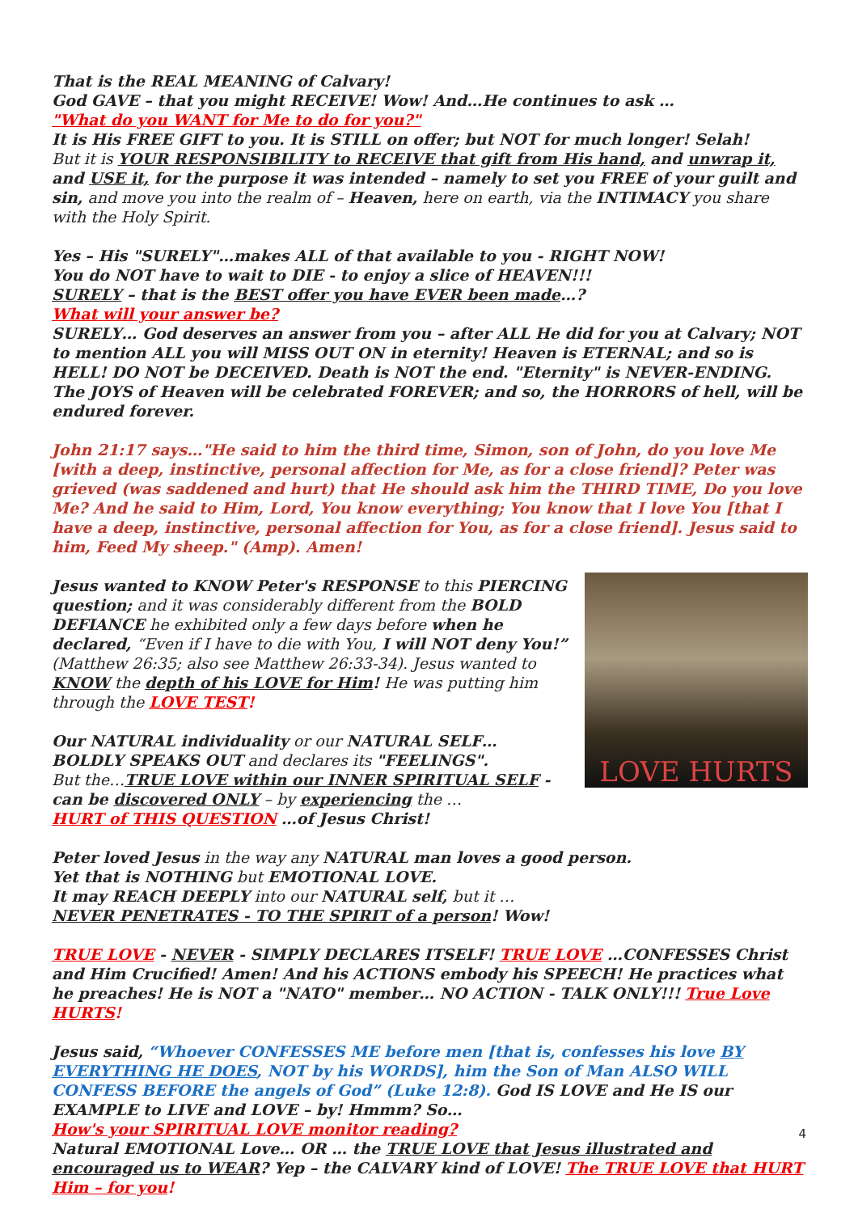That is the REAL MEANING of Calvary!
God GAVE – that you might RECEIVE! Wow! And…He continues to ask …
"What do you WANT for Me to do for you?"
It is His FREE GIFT to you. It is STILL on offer; but NOT for much longer! Selah!
But it is YOUR RESPONSIBILITY to RECEIVE that gift from His hand, and unwrap it, and USE it, for the purpose it was intended – namely to set you FREE of your guilt and sin, and move you into the realm of – Heaven, here on earth, via the INTIMACY you share with the Holy Spirit.
Yes – His "SURELY"…makes ALL of that available to you - RIGHT NOW!
You do NOT have to wait to DIE - to enjoy a slice of HEAVEN!!!
SURELY – that is the BEST offer you have EVER been made…?
What will your answer be?
SURELY… God deserves an answer from you – after ALL He did for you at Calvary; NOT to mention ALL you will MISS OUT ON in eternity! Heaven is ETERNAL; and so is HELL! DO NOT be DECEIVED. Death is NOT the end. "Eternity" is NEVER-ENDING. The JOYS of Heaven will be celebrated FOREVER; and so, the HORRORS of hell, will be endured forever.
John 21:17 says…"He said to him the third time, Simon, son of John, do you love Me [with a deep, instinctive, personal affection for Me, as for a close friend]? Peter was grieved (was saddened and hurt) that He should ask him the THIRD TIME, Do you love Me? And he said to Him, Lord, You know everything; You know that I love You [that I have a deep, instinctive, personal affection for You, as for a close friend]. Jesus said to him, Feed My sheep." (Amp). Amen!
LOVE HURTS
Jesus wanted to KNOW Peter's RESPONSE to this PIERCING question; and it was considerably different from the BOLD DEFIANCE he exhibited only a few days before when he declared, “Even if I have to die with You, I will NOT deny You!” (Matthew 26:35; also see Matthew 26:33-34). Jesus wanted to KNOW the depth of his LOVE for Him! He was putting him through the LOVE TEST!
Our NATURAL individuality or our NATURAL SELF… BOLDLY SPEAKS OUT and declares its "FEELINGS".
But the…TRUE LOVE within our INNER SPIRITUAL SELF - can be discovered ONLY – by experiencing the …
HURT of THIS QUESTION …of Jesus Christ!
Peter loved Jesus in the way any NATURAL man loves a good person.
Yet that is NOTHING but EMOTIONAL LOVE.
It may REACH DEEPLY into our NATURAL self, but it …
NEVER PENETRATES - TO THE SPIRIT of a person! Wow!
TRUE LOVE - NEVER - SIMPLY DECLARES ITSELF! TRUE LOVE …CONFESSES Christ and Him Crucified! Amen! And his ACTIONS embody his SPEECH! He practices what he preaches! He is NOT a "NATO" member… NO ACTION - TALK ONLY!!! True Love HURTS!
Jesus said, “Whoever CONFESSES ME before men [that is, confesses his love BY EVERYTHING HE DOES, NOT by his WORDS], him the Son of Man ALSO WILL CONFESS BEFORE the angels of God” (Luke 12:8). God IS LOVE and He IS our EXAMPLE to LIVE and LOVE – by! Hmmm? So…
How's your SPIRITUAL LOVE monitor reading?
Natural EMOTIONAL Love… OR … the TRUE LOVE that Jesus illustrated and encouraged us to WEAR? Yep – the CALVARY kind of LOVE! The TRUE LOVE that HURT Him – for you!
4